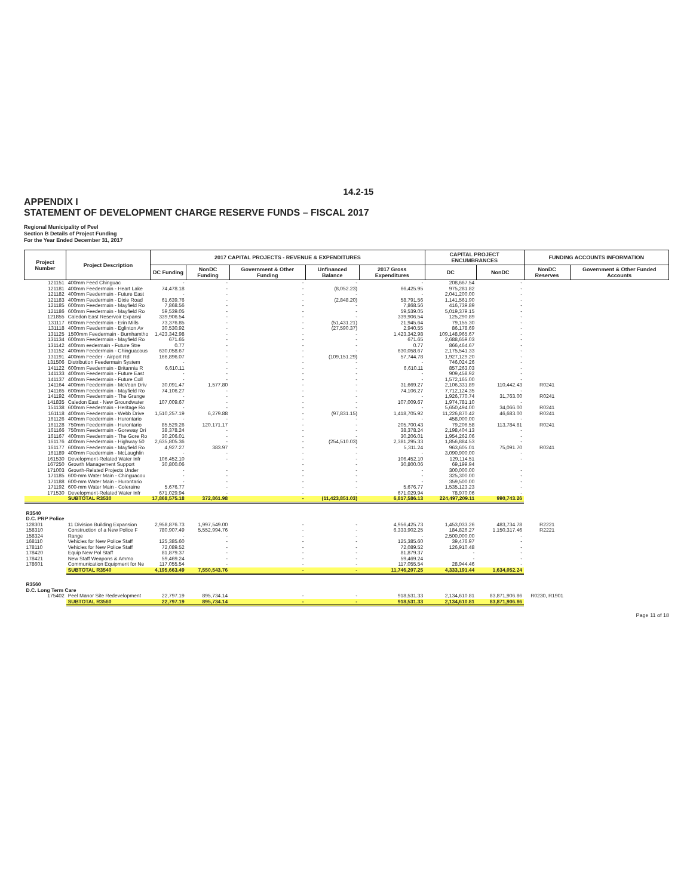14.2-15
APPENDIX I
STATEMENT OF DEVELOPMENT CHARGE RESERVE FUNDS – FISCAL 2017
Regional Municipality of Peel
Section B Details of Project Funding
For the Year Ended December 31, 2017
| Project Number | Project Description | 2017 CAPITAL PROJECTS - REVENUE & EXPENDITURES | | | | | CAPITAL PROJECT ENCUMBRANCES | | FUNDING ACCOUNTS INFORMATION | |
| --- | --- | --- | --- | --- | --- | --- | --- | --- | --- | --- |
| | | DC Funding | NonDC Funding | Government & Other Funding | Unfinanced Balance | 2017 Gross Expenditures | DC | NonDC | NonDC Reserves | Government & Other Funded Accounts |
| 121151 | 400mm Feed Chinguac | - | - | - | - | - | 208,667.54 | - | | |
| 121181 | 400mm Feedermain - Heart Lake | 74,478.18 | - | - | (8,052.23) | 66,425.95 | 975,281.82 | - | | |
| 121182 | 400mm Feedermain - Future East | - | - | - | - | - | 2,041,200.00 | - | | |
| 121183 | 400mm Feedermain - Dixie Road | 61,639.76 | - | - | (2,848.20) | 58,791.56 | 1,141,561.90 | - | | |
| 121185 | 600mm Feedermain - Mayfield Ro | 7,868.56 | - | - | - | 7,868.56 | 416,739.89 | - | | |
| 121186 | 600mm Feedermain - Mayfield Ro | 59,539.05 | - | - | - | 59,539.05 | 5,019,379.15 | - | | |
| 121855 | Caledon East Reservoir Expansi | 339,906.54 | - | - | - | 339,906.54 | 125,290.89 | - | | |
| 131117 | 600mm Feedermain - Erin Mills | 73,376.85 | - | - | (51,431.21) | 21,945.64 | 79,155.30 | - | | |
| 131118 | 400mm Feedermain - Eglinton Av | 30,530.92 | - | - | (27,590.37) | 2,940.55 | 86,178.69 | - | | |
| 131125 | 1500mm Feedermain - Burnhamtho | 1,423,342.98 | - | - | - | 1,423,342.98 | 109,148,965.67 | - | | |
| 131134 | 600mm Feedermain - Mayfield Ro | 671.65 | - | - | - | 671.65 | 2,688,659.03 | - | | |
| 131142 | 400mm eedermain - Future Stre | 0.77 | - | - | - | 0.77 | 866,464.67 | - | | |
| 131152 | 400mm Feedermain - Chinguacous | 630,058.67 | - | - | - | 630,058.67 | 2,175,541.33 | - | | |
| 131191 | 400mm Feeder - Airport Rd | 166,896.07 | - | - | (109,151.29) | 57,744.78 | 1,927,129.20 | - | | |
| 131506 | Distribution Feedermain System | - | - | - | - | - | 746,024.26 | - | | |
| 141122 | 600mm Feedermain - Britannia R | 6,610.11 | - | - | - | 6,610.11 | 857,263.03 | - | | |
| 141133 | 400mm Feedermain - Future East | - | - | - | - | - | 909,458.92 | - | | |
| 141137 | 400mm Feedermain - Future Coll | - | - | - | - | - | 1,572,165.00 | - | | |
| 141164 | 400mm Feedermain - McVean Driv | 30,091.47 | 1,577.80 | - | - | 31,669.27 | 2,106,331.89 | 110,442.43 | R0241 | |
| 141165 | 600mm Feedermain - Mayfield Ro | 74,106.27 | - | - | - | 74,106.27 | 7,712,124.35 | - | | |
| 141192 | 400mm Feedermain - The Grange | - | - | - | - | - | 1,926,770.74 | 31,763.00 | R0241 | |
| 141835 | Caledon East - New Groundwater | 107,009.67 | - | - | - | 107,009.67 | 1,974,781.10 | - | | |
| 151138 | 600mm Feedermain - Heritage Ro | - | - | - | - | - | 5,650,494.00 | 34,066.00 | R0241 | |
| 161118 | 400mm Feedermain - Webb Drive | 1,510,257.19 | 6,279.88 | - | (97,831.15) | 1,418,705.92 | 11,226,870.42 | 46,683.00 | R0241 | |
| 161126 | 400mm Feedermain - Hurontario | - | - | - | - | - | 458,000.00 | - | | |
| 161128 | 750mm Feedermain - Hurontario | 85,529.26 | 120,171.17 | - | - | 205,700.43 | 79,206.58 | 113,784.81 | R0241 | |
| 161166 | 750mm Feedermain - Goreway Dri | 38,378.24 | - | - | - | 38,378.24 | 2,198,404.13 | - | | |
| 161167 | 400mm Feedermain - The Gore Ro | 30,206.01 | - | - | - | 30,206.01 | 1,954,262.06 | - | | |
| 161176 | 400mm Feedermain - Highway 50 | 2,635,805.36 | - | - | (254,510.03) | 2,381,295.33 | 1,856,884.53 | - | | |
| 161177 | 600mm Feedermain - Mayfield Ro | 4,927.27 | 383.97 | - | - | 5,311.24 | 963,605.01 | 75,091.70 | R0241 | |
| 161189 | 400mm Feedermain - McLaughlin | - | - | - | - | - | 3,090,900.00 | - | | |
| 161530 | Development-Related Water Infr | 106,452.10 | - | - | - | 106,452.10 | 129,114.51 | - | | |
| 167250 | Growth Management Support | 30,800.06 | | - | - | 30,800.06 | 69,199.94 | | | |
| 171003 | Growth-Related Projects Under | - | - | - | - | - | 300,000.00 | - | | |
| 171185 | 600-mm Water Main - Chinguacou | - | - | - | - | - | 325,300.00 | - | | |
| 171188 | 600-mm Water Main - Hurontario | - | - | - | - | - | 359,500.00 | - | | |
| 171192 | 600-mm Water Main - Coleraine | 5,676.77 | - | - | - | 5,676.77 | 1,535,123.23 | - | | |
| 171530 | Development-Related Water Infr | 671,029.94 | - | - | - | 671,029.94 | 78,970.06 | - | | |
| | SUBTOTAL R3530 | 17,868,575.18 | 372,861.98 | - | (11,423,851.03) | 6,817,586.13 | 224,497,209.11 | 990,743.26 | | |
| R3540 D.C. PRP Police | | | | | | | | | | |
| 128301 | 11 Division Building Expansion | 2,958,876.73 | 1,997,549.00 | - | - | 4,956,425.73 | 1,453,033.26 | 483,734.78 | R2221 | |
| 158310 | Construction of a New Police F | 780,907.49 | 5,552,994.76 | - | - | 6,333,902.25 | 184,826.27 | 1,150,317.46 | R2221 | |
| 158324 | Range | - | - | - | - | - | 2,500,000.00 | - | | |
| 168110 | Vehicles for New Police Staff | 125,385.60 | - | - | - | 125,385.60 | 39,476.97 | - | | |
| 178110 | Vehicles for New Police Staff | 72,089.52 | - | - | - | 72,089.52 | 126,910.48 | - | | |
| 178420 | Equip New Pol Staff | 81,879.37 | - | - | - | 81,879.37 | - | - | | |
| 178421 | New Staff Weapons & Ammo | 59,469.24 | - | - | - | 59,469.24 | - | - | | |
| 178601 | Communication Equipment for Ne | 117,055.54 | - | - | - | 117,055.54 | 28,944.46 | - | | |
| | SUBTOTAL R3540 | 4,195,663.49 | 7,550,543.76 | - | - | 11,746,207.25 | 4,333,191.44 | 1,634,052.24 | | |
| R3560 D.C. Long Term Care | | | | | | | | | | |
| 175402 | Peel Manor Site Redevelopment | 22,797.19 | 895,734.14 | - | - | 918,531.33 | 2,134,610.81 | 83,871,906.86 | R0230, R1901 | |
| | SUBTOTAL R3560 | 22,797.19 | 895,734.14 | - | - | 918,531.33 | 2,134,610.81 | 83,871,906.86 | | |
Page 11 of 18